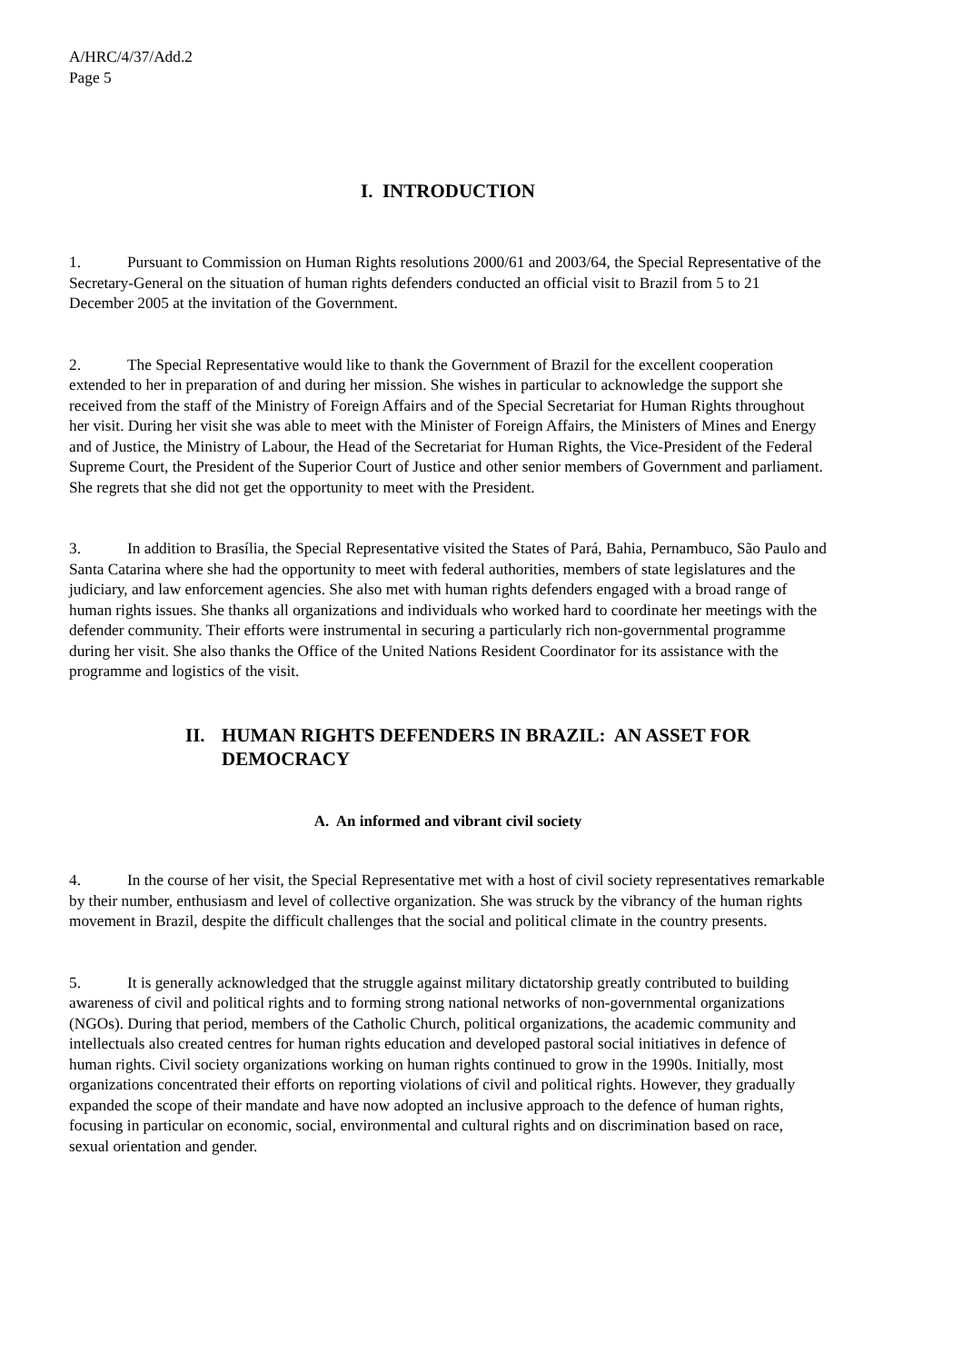A/HRC/4/37/Add.2
Page 5
I. INTRODUCTION
1. Pursuant to Commission on Human Rights resolutions 2000/61 and 2003/64, the Special Representative of the Secretary-General on the situation of human rights defenders conducted an official visit to Brazil from 5 to 21 December 2005 at the invitation of the Government.
2. The Special Representative would like to thank the Government of Brazil for the excellent cooperation extended to her in preparation of and during her mission. She wishes in particular to acknowledge the support she received from the staff of the Ministry of Foreign Affairs and of the Special Secretariat for Human Rights throughout her visit. During her visit she was able to meet with the Minister of Foreign Affairs, the Ministers of Mines and Energy and of Justice, the Ministry of Labour, the Head of the Secretariat for Human Rights, the Vice-President of the Federal Supreme Court, the President of the Superior Court of Justice and other senior members of Government and parliament. She regrets that she did not get the opportunity to meet with the President.
3. In addition to Brasília, the Special Representative visited the States of Pará, Bahia, Pernambuco, São Paulo and Santa Catarina where she had the opportunity to meet with federal authorities, members of state legislatures and the judiciary, and law enforcement agencies. She also met with human rights defenders engaged with a broad range of human rights issues. She thanks all organizations and individuals who worked hard to coordinate her meetings with the defender community. Their efforts were instrumental in securing a particularly rich non-governmental programme during her visit. She also thanks the Office of the United Nations Resident Coordinator for its assistance with the programme and logistics of the visit.
II. HUMAN RIGHTS DEFENDERS IN BRAZIL: AN ASSET FOR DEMOCRACY
A. An informed and vibrant civil society
4. In the course of her visit, the Special Representative met with a host of civil society representatives remarkable by their number, enthusiasm and level of collective organization. She was struck by the vibrancy of the human rights movement in Brazil, despite the difficult challenges that the social and political climate in the country presents.
5. It is generally acknowledged that the struggle against military dictatorship greatly contributed to building awareness of civil and political rights and to forming strong national networks of non-governmental organizations (NGOs). During that period, members of the Catholic Church, political organizations, the academic community and intellectuals also created centres for human rights education and developed pastoral social initiatives in defence of human rights. Civil society organizations working on human rights continued to grow in the 1990s. Initially, most organizations concentrated their efforts on reporting violations of civil and political rights. However, they gradually expanded the scope of their mandate and have now adopted an inclusive approach to the defence of human rights, focusing in particular on economic, social, environmental and cultural rights and on discrimination based on race, sexual orientation and gender.